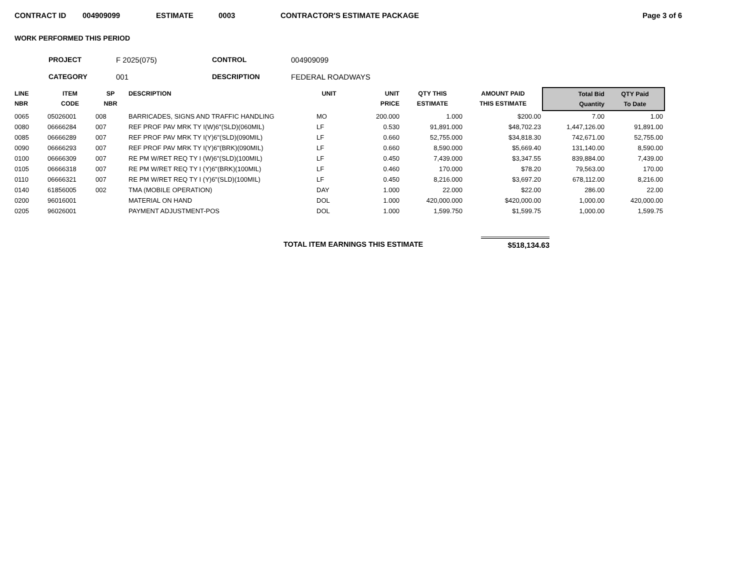CONTRACT ID 004909099 ESTIMATE 0003 CONTRACTOR'S ESTIMATE PACKAGE Page 3 of 6
WORK PERFORMED THIS PERIOD
| PROJECT | F 2025(075) | CONTROL | 004909099 |
| CATEGORY | 001 | DESCRIPTION | FEDERAL ROADWAYS |
| LINE NBR | ITEM CODE | SP NBR | DESCRIPTION | UNIT | UNIT PRICE | QTY THIS ESTIMATE | AMOUNT PAID THIS ESTIMATE | Total Bid Quantity | QTY Paid To Date |
| --- | --- | --- | --- | --- | --- | --- | --- | --- | --- |
| 0065 | 05026001 | 008 | BARRICADES, SIGNS AND TRAFFIC HANDLING | MO | 200.000 | 1.000 | $200.00 | 7.00 | 1.00 |
| 0080 | 06666284 | 007 | REF PROF PAV MRK TY I(W)6"(SLD)(060MIL) | LF | 0.530 | 91,891.000 | $48,702.23 | 1,447,126.00 | 91,891.00 |
| 0085 | 06666289 | 007 | REF PROF PAV MRK TY I(Y)6"(SLD)(090MIL) | LF | 0.660 | 52,755.000 | $34,818.30 | 742,671.00 | 52,755.00 |
| 0090 | 06666293 | 007 | REF PROF PAV MRK TY I(Y)6"(BRK)(090MIL) | LF | 0.660 | 8,590.000 | $5,669.40 | 131,140.00 | 8,590.00 |
| 0100 | 06666309 | 007 | RE PM W/RET REQ TY I (W)6"(SLD)(100MIL) | LF | 0.450 | 7,439.000 | $3,347.55 | 839,884.00 | 7,439.00 |
| 0105 | 06666318 | 007 | RE PM W/RET REQ TY I (Y)6"(BRK)(100MIL) | LF | 0.460 | 170.000 | $78.20 | 79,563.00 | 170.00 |
| 0110 | 06666321 | 007 | RE PM W/RET REQ TY I (Y)6"(SLD)(100MIL) | LF | 0.450 | 8,216.000 | $3,697.20 | 678,112.00 | 8,216.00 |
| 0140 | 61856005 | 002 | TMA (MOBILE OPERATION) | DAY | 1.000 | 22.000 | $22.00 | 286.00 | 22.00 |
| 0200 | 96016001 | | MATERIAL ON HAND | DOL | 1.000 | 420,000.000 | $420,000.00 | 1,000.00 | 420,000.00 |
| 0205 | 96026001 | | PAYMENT ADJUSTMENT-POS | DOL | 1.000 | 1,599.750 | $1,599.75 | 1,000.00 | 1,599.75 |
TOTAL ITEM EARNINGS THIS ESTIMATE
$518,134.63